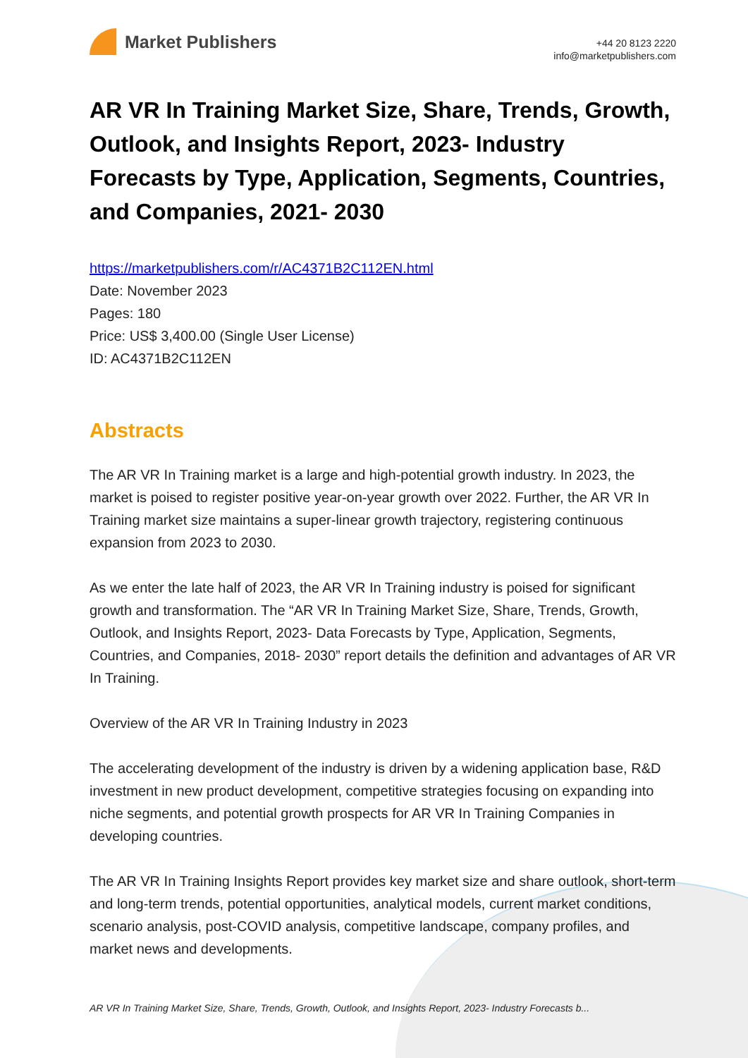Market Publishers
+44 20 8123 2220
info@marketpublishers.com
AR VR In Training Market Size, Share, Trends, Growth, Outlook, and Insights Report, 2023- Industry Forecasts by Type, Application, Segments, Countries, and Companies, 2021- 2030
https://marketpublishers.com/r/AC4371B2C112EN.html
Date: November 2023
Pages: 180
Price: US$ 3,400.00 (Single User License)
ID: AC4371B2C112EN
Abstracts
The AR VR In Training market is a large and high-potential growth industry. In 2023, the market is poised to register positive year-on-year growth over 2022. Further, the AR VR In Training market size maintains a super-linear growth trajectory, registering continuous expansion from 2023 to 2030.
As we enter the late half of 2023, the AR VR In Training industry is poised for significant growth and transformation. The “AR VR In Training Market Size, Share, Trends, Growth, Outlook, and Insights Report, 2023- Data Forecasts by Type, Application, Segments, Countries, and Companies, 2018- 2030” report details the definition and advantages of AR VR In Training.
Overview of the AR VR In Training Industry in 2023
The accelerating development of the industry is driven by a widening application base, R&D investment in new product development, competitive strategies focusing on expanding into niche segments, and potential growth prospects for AR VR In Training Companies in developing countries.
The AR VR In Training Insights Report provides key market size and share outlook, short-term and long-term trends, potential opportunities, analytical models, current market conditions, scenario analysis, post-COVID analysis, competitive landscape, company profiles, and market news and developments.
AR VR In Training Market Size, Share, Trends, Growth, Outlook, and Insights Report, 2023- Industry Forecasts b...